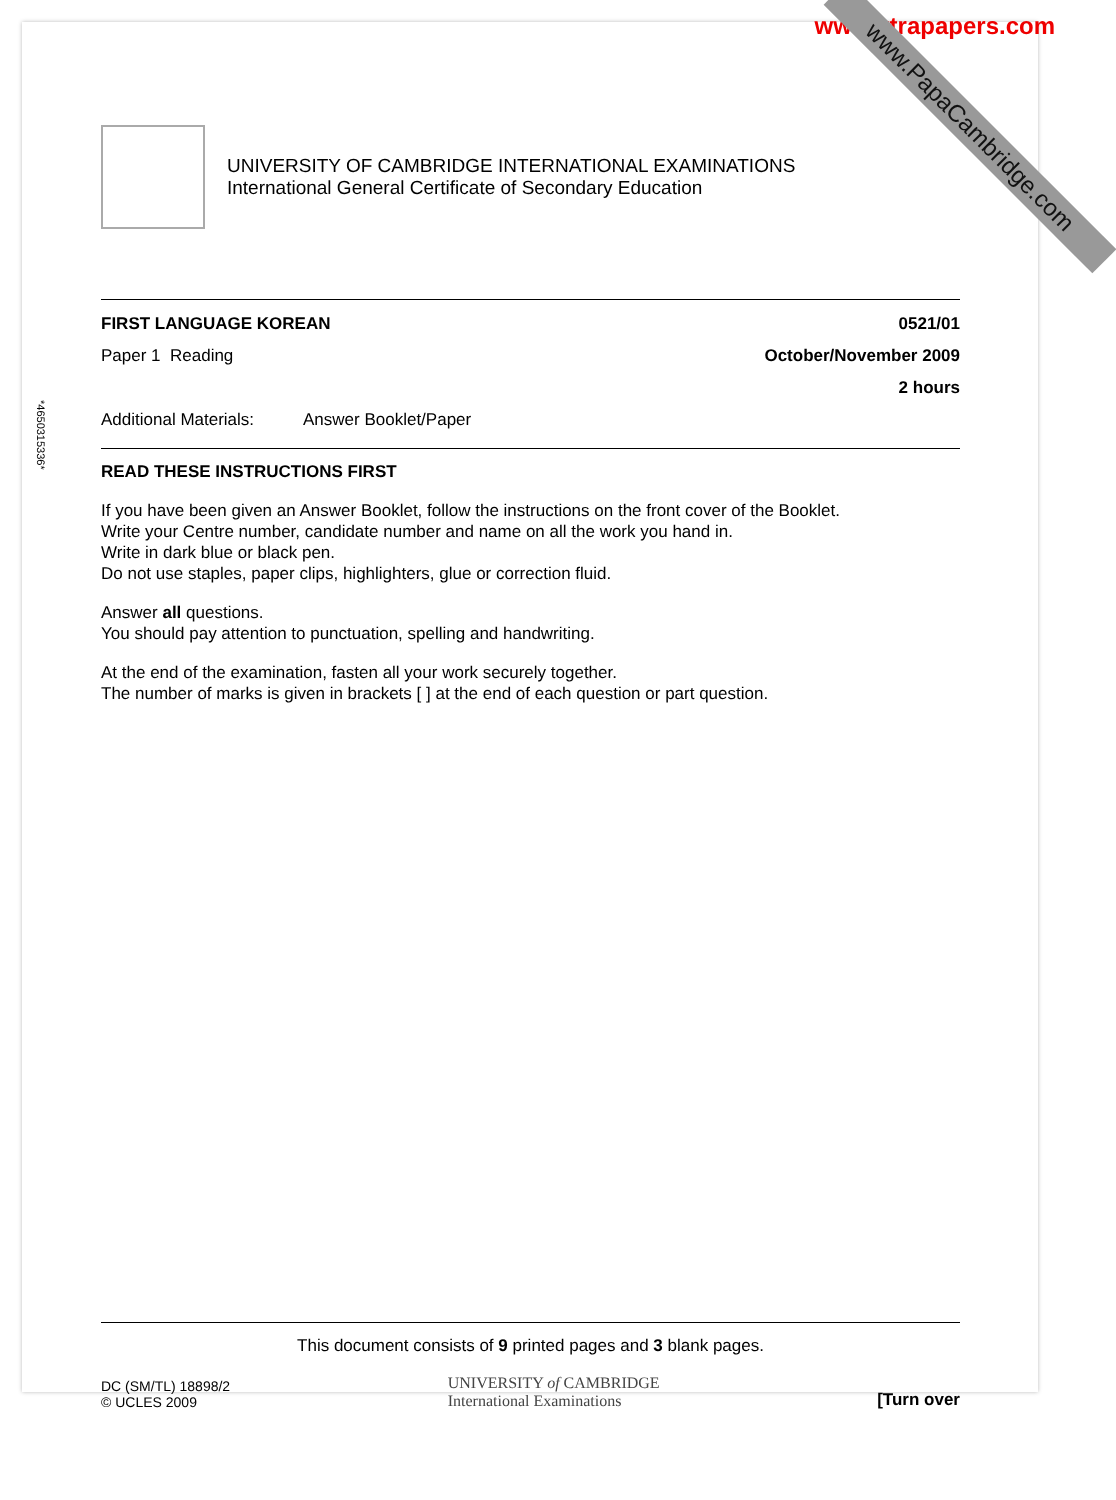www.xtrapapers.com
www.PapaCambridge.com
UNIVERSITY OF CAMBRIDGE INTERNATIONAL EXAMINATIONS
International General Certificate of Secondary Education
FIRST LANGUAGE KOREAN 0521/01
Paper 1 Reading October/November 2009
2 hours
Additional Materials: Answer Booklet/Paper
READ THESE INSTRUCTIONS FIRST
If you have been given an Answer Booklet, follow the instructions on the front cover of the Booklet.
Write your Centre number, candidate number and name on all the work you hand in.
Write in dark blue or black pen.
Do not use staples, paper clips, highlighters, glue or correction fluid.
Answer all questions.
You should pay attention to punctuation, spelling and handwriting.
At the end of the examination, fasten all your work securely together.
The number of marks is given in brackets [ ] at the end of each question or part question.
This document consists of 9 printed pages and 3 blank pages.
DC (SM/TL) 18898/2
© UCLES 2009
UNIVERSITY of CAMBRIDGE
International Examinations
[Turn over
*4650315336*